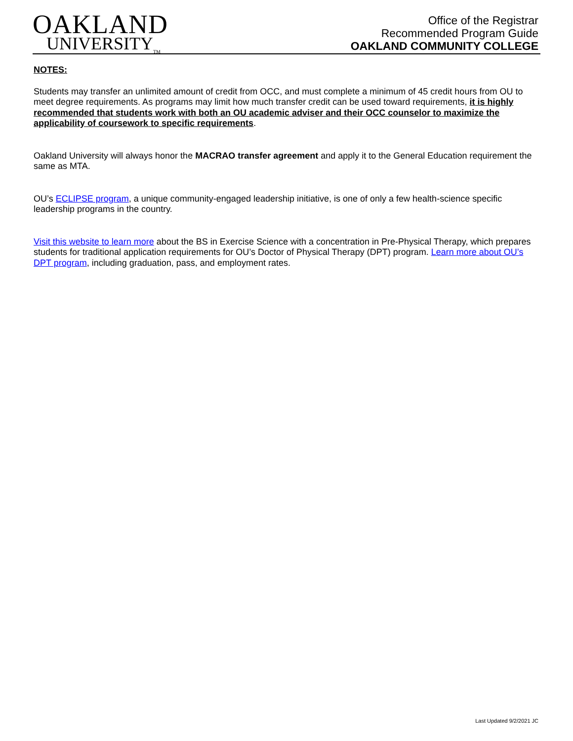OAKLAND
UNIVERSITY<sub>TM</sub>
Office of the Registrar
Recommended Program Guide
OAKLAND COMMUNITY COLLEGE
NOTES:
Students may transfer an unlimited amount of credit from OCC, and must complete a minimum of 45 credit hours from OU to meet degree requirements. As programs may limit how much transfer credit can be used toward requirements, it is highly recommended that students work with both an OU academic adviser and their OCC counselor to maximize the applicability of coursework to specific requirements.
Oakland University will always honor the MACRAO transfer agreement and apply it to the General Education requirement the same as MTA.
OU’s ECLIPSE program, a unique community-engaged leadership initiative, is one of only a few health-science specific leadership programs in the country.
Visit this website to learn more about the BS in Exercise Science with a concentration in Pre-Physical Therapy, which prepares students for traditional application requirements for OU’s Doctor of Physical Therapy (DPT) program. Learn more about OU’s DPT program, including graduation, pass, and employment rates.
Last Updated 9/2/2021 JC